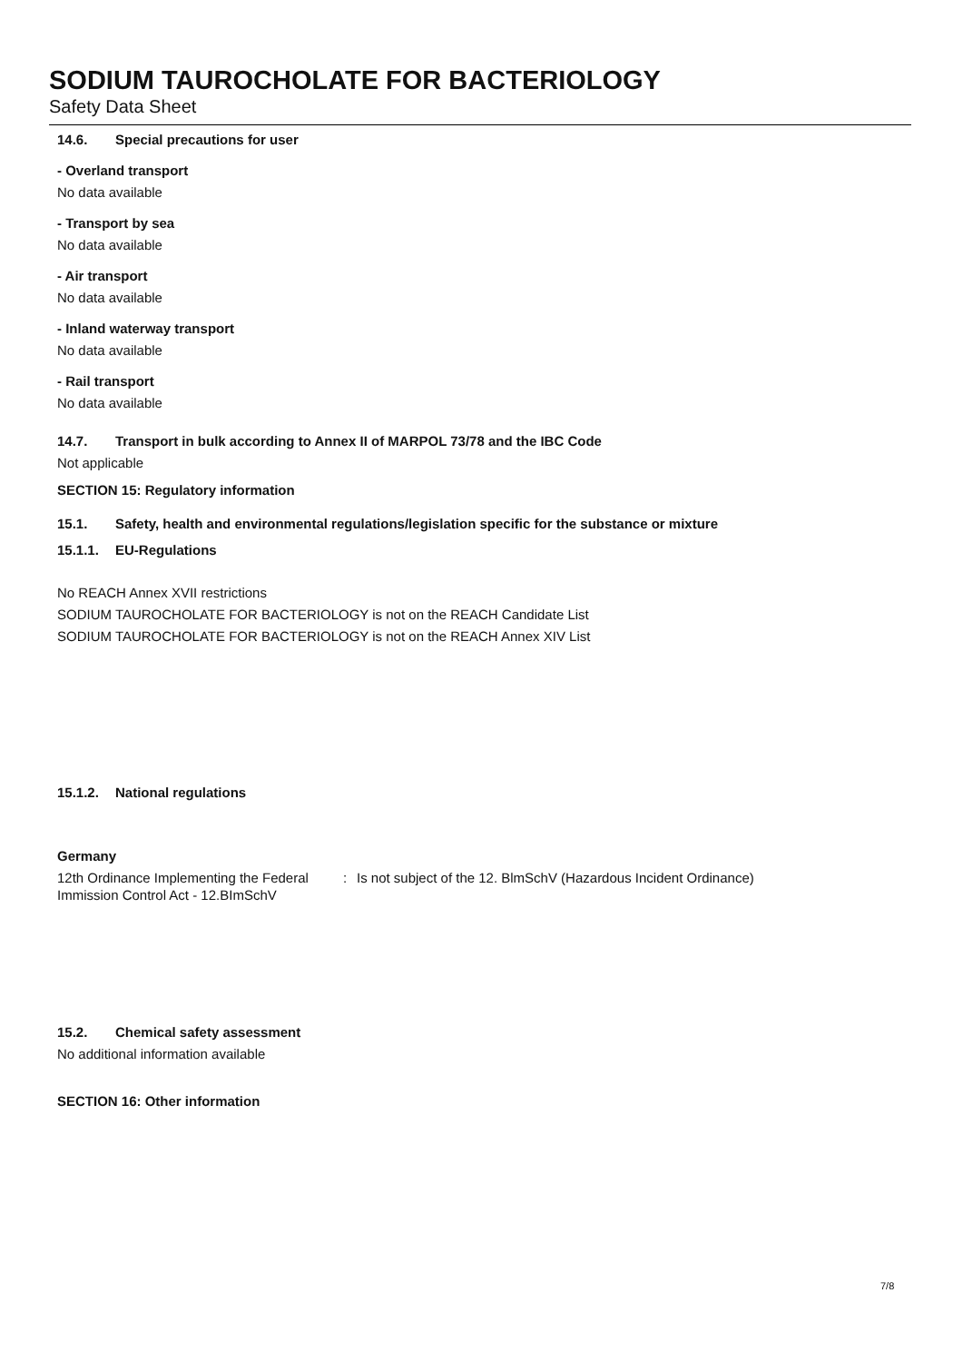SODIUM TAUROCHOLATE FOR BACTERIOLOGY
Safety Data Sheet
14.6. Special precautions for user
- Overland transport
No data available
- Transport by sea
No data available
- Air transport
No data available
- Inland waterway transport
No data available
- Rail transport
No data available
14.7. Transport in bulk according to Annex II of MARPOL 73/78 and the IBC Code
Not applicable
SECTION 15: Regulatory information
15.1. Safety, health and environmental regulations/legislation specific for the substance or mixture
15.1.1. EU-Regulations
No REACH Annex XVII restrictions
SODIUM TAUROCHOLATE FOR BACTERIOLOGY is not on the REACH Candidate List
SODIUM TAUROCHOLATE FOR BACTERIOLOGY is not on the REACH Annex XIV List
15.1.2. National regulations
Germany
12th Ordinance Implementing the Federal Immission Control Act - 12.BImSchV
: Is not subject of the 12. BlmSchV (Hazardous Incident Ordinance)
15.2. Chemical safety assessment
No additional information available
SECTION 16: Other information
7/8